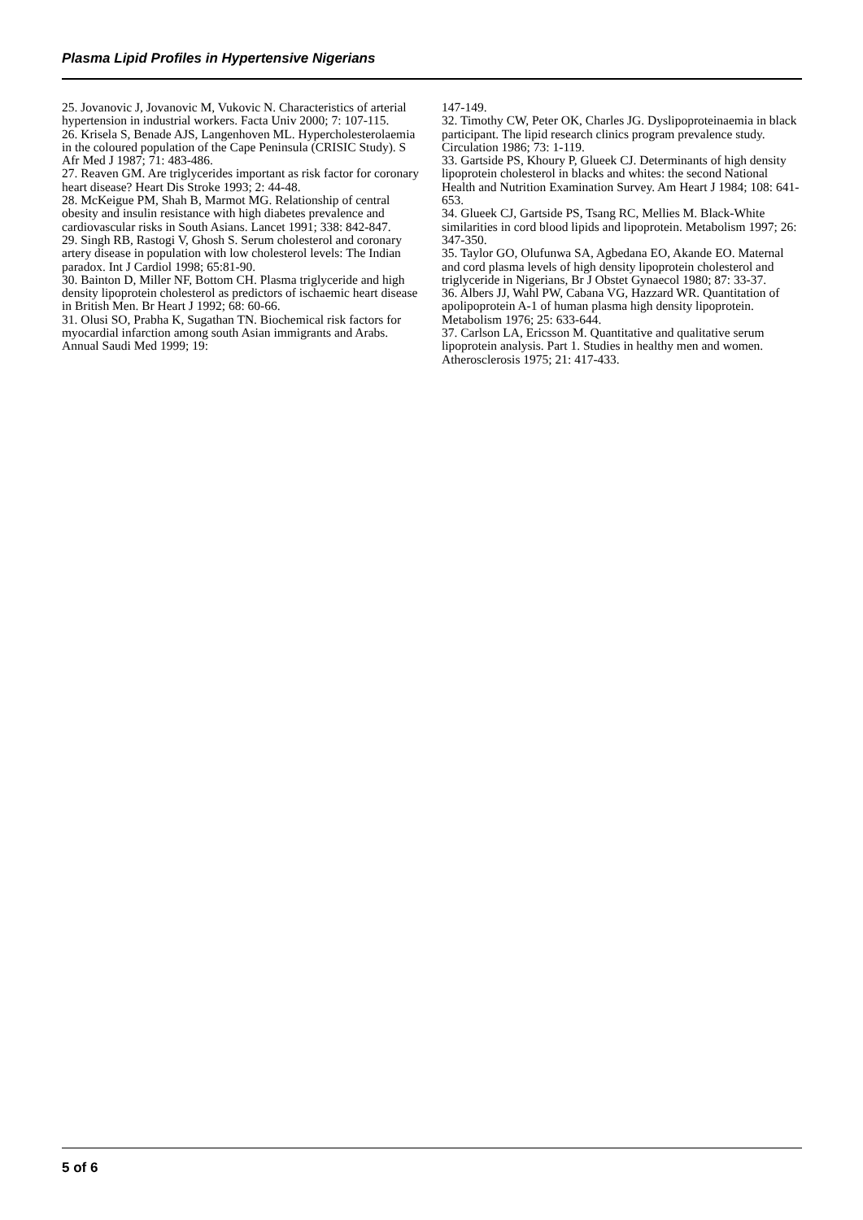Plasma Lipid Profiles in Hypertensive Nigerians
25. Jovanovic J, Jovanovic M, Vukovic N. Characteristics of arterial hypertension in industrial workers. Facta Univ 2000; 7: 107-115.
26. Krisela S, Benade AJS, Langenhoven ML. Hypercholesterolaemia in the coloured population of the Cape Peninsula (CRISIC Study). S Afr Med J 1987; 71: 483-486.
27. Reaven GM. Are triglycerides important as risk factor for coronary heart disease? Heart Dis Stroke 1993; 2: 44-48.
28. McKeigue PM, Shah B, Marmot MG. Relationship of central obesity and insulin resistance with high diabetes prevalence and cardiovascular risks in South Asians. Lancet 1991; 338: 842-847.
29. Singh RB, Rastogi V, Ghosh S. Serum cholesterol and coronary artery disease in population with low cholesterol levels: The Indian paradox. Int J Cardiol 1998; 65:81-90.
30. Bainton D, Miller NF, Bottom CH. Plasma triglyceride and high density lipoprotein cholesterol as predictors of ischaemic heart disease in British Men. Br Heart J 1992; 68: 60-66.
31. Olusi SO, Prabha K, Sugathan TN. Biochemical risk factors for myocardial infarction among south Asian immigrants and Arabs. Annual Saudi Med 1999; 19:
147-149.
32. Timothy CW, Peter OK, Charles JG. Dyslipoproteinaemia in black participant. The lipid research clinics program prevalence study. Circulation 1986; 73: 1-119.
33. Gartside PS, Khoury P, Glueek CJ. Determinants of high density lipoprotein cholesterol in blacks and whites: the second National Health and Nutrition Examination Survey. Am Heart J 1984; 108: 641-653.
34. Glueek CJ, Gartside PS, Tsang RC, Mellies M. Black-White similarities in cord blood lipids and lipoprotein. Metabolism 1997; 26: 347-350.
35. Taylor GO, Olufunwa SA, Agbedana EO, Akande EO. Maternal and cord plasma levels of high density lipoprotein cholesterol and triglyceride in Nigerians, Br J Obstet Gynaecol 1980; 87: 33-37.
36. Albers JJ, Wahl PW, Cabana VG, Hazzard WR. Quantitation of apolipoprotein A-1 of human plasma high density lipoprotein. Metabolism 1976; 25: 633-644.
37. Carlson LA, Ericsson M. Quantitative and qualitative serum lipoprotein analysis. Part 1. Studies in healthy men and women. Atherosclerosis 1975; 21: 417-433.
5 of 6